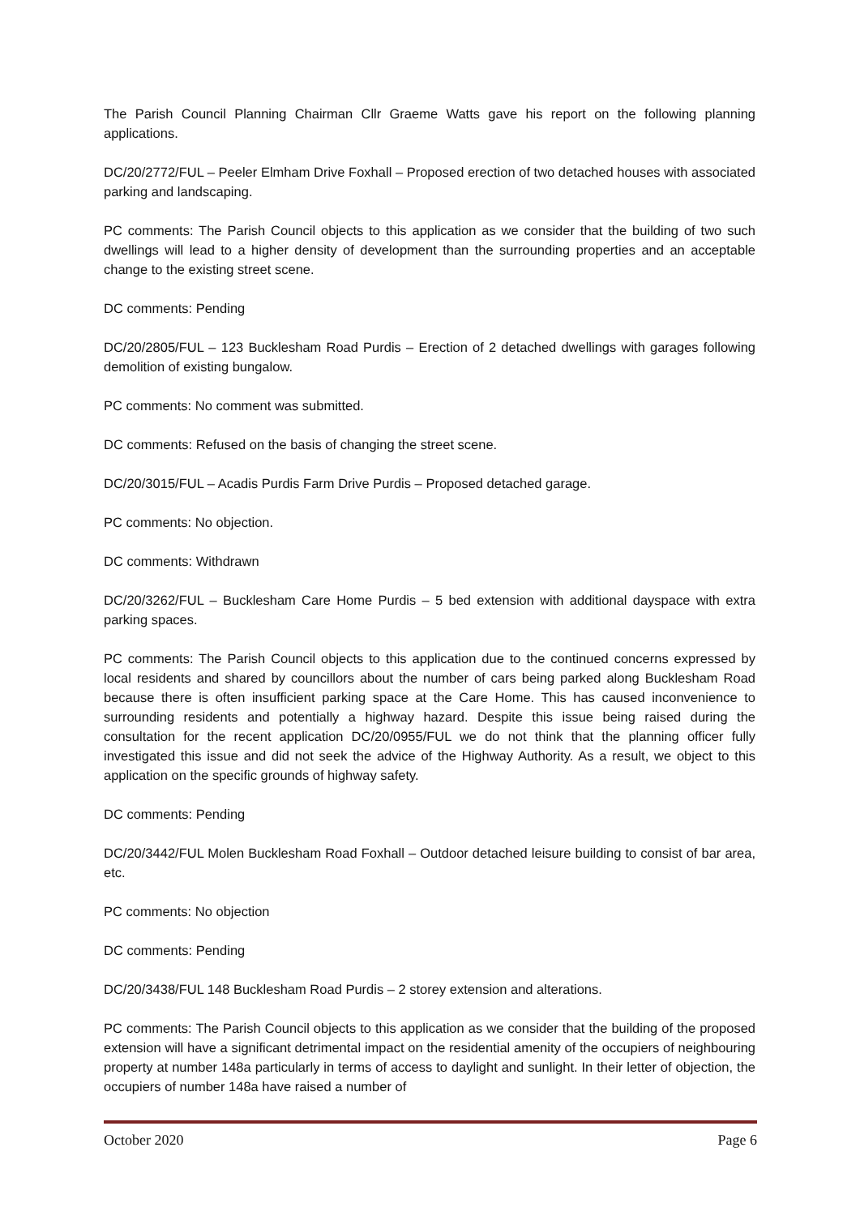The Parish Council Planning Chairman Cllr Graeme Watts gave his report on the following planning applications.
DC/20/2772/FUL – Peeler Elmham Drive Foxhall – Proposed erection of two detached houses with associated parking and landscaping.
PC comments: The Parish Council objects to this application as we consider that the building of two such dwellings will lead to a higher density of development than the surrounding properties and an acceptable change to the existing street scene.
DC comments: Pending
DC/20/2805/FUL – 123 Bucklesham Road Purdis – Erection of 2 detached dwellings with garages following demolition of existing bungalow.
PC comments: No comment was submitted.
DC comments: Refused on the basis of changing the street scene.
DC/20/3015/FUL – Acadis Purdis Farm Drive Purdis – Proposed detached garage.
PC comments: No objection.
DC comments: Withdrawn
DC/20/3262/FUL – Bucklesham Care Home Purdis – 5 bed extension with additional dayspace with extra parking spaces.
PC comments: The Parish Council objects to this application due to the continued concerns expressed by local residents and shared by councillors about the number of cars being parked along Bucklesham Road because there is often insufficient parking space at the Care Home. This has caused inconvenience to surrounding residents and potentially a highway hazard. Despite this issue being raised during the consultation for the recent application DC/20/0955/FUL we do not think that the planning officer fully investigated this issue and did not seek the advice of the Highway Authority. As a result, we object to this application on the specific grounds of highway safety.
DC comments: Pending
DC/20/3442/FUL Molen Bucklesham Road Foxhall – Outdoor detached leisure building to consist of bar area, etc.
PC comments: No objection
DC comments: Pending
DC/20/3438/FUL 148 Bucklesham Road Purdis – 2 storey extension and alterations.
PC comments: The Parish Council objects to this application as we consider that the building of the proposed extension will have a significant detrimental impact on the residential amenity of the occupiers of neighbouring property at number 148a particularly in terms of access to daylight and sunlight. In their letter of objection, the occupiers of number 148a have raised a number of
October 2020 Page 6